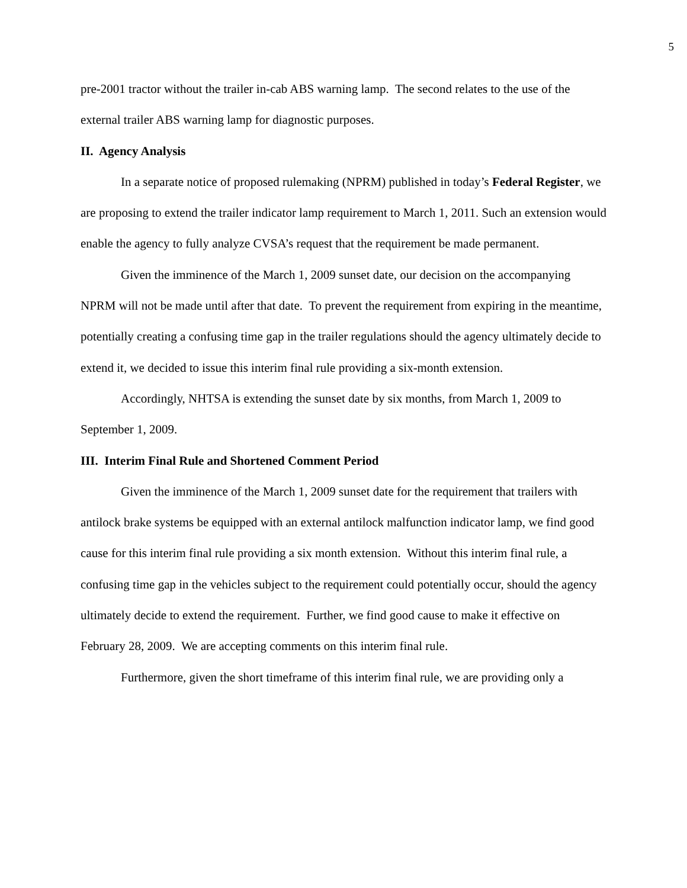5
pre-2001 tractor without the trailer in-cab ABS warning lamp. The second relates to the use of the external trailer ABS warning lamp for diagnostic purposes.
II. Agency Analysis
In a separate notice of proposed rulemaking (NPRM) published in today’s Federal Register, we are proposing to extend the trailer indicator lamp requirement to March 1, 2011. Such an extension would enable the agency to fully analyze CVSA’s request that the requirement be made permanent.
Given the imminence of the March 1, 2009 sunset date, our decision on the accompanying NPRM will not be made until after that date. To prevent the requirement from expiring in the meantime, potentially creating a confusing time gap in the trailer regulations should the agency ultimately decide to extend it, we decided to issue this interim final rule providing a six-month extension.
Accordingly, NHTSA is extending the sunset date by six months, from March 1, 2009 to September 1, 2009.
III. Interim Final Rule and Shortened Comment Period
Given the imminence of the March 1, 2009 sunset date for the requirement that trailers with antilock brake systems be equipped with an external antilock malfunction indicator lamp, we find good cause for this interim final rule providing a six month extension. Without this interim final rule, a confusing time gap in the vehicles subject to the requirement could potentially occur, should the agency ultimately decide to extend the requirement. Further, we find good cause to make it effective on February 28, 2009. We are accepting comments on this interim final rule.
Furthermore, given the short timeframe of this interim final rule, we are providing only a